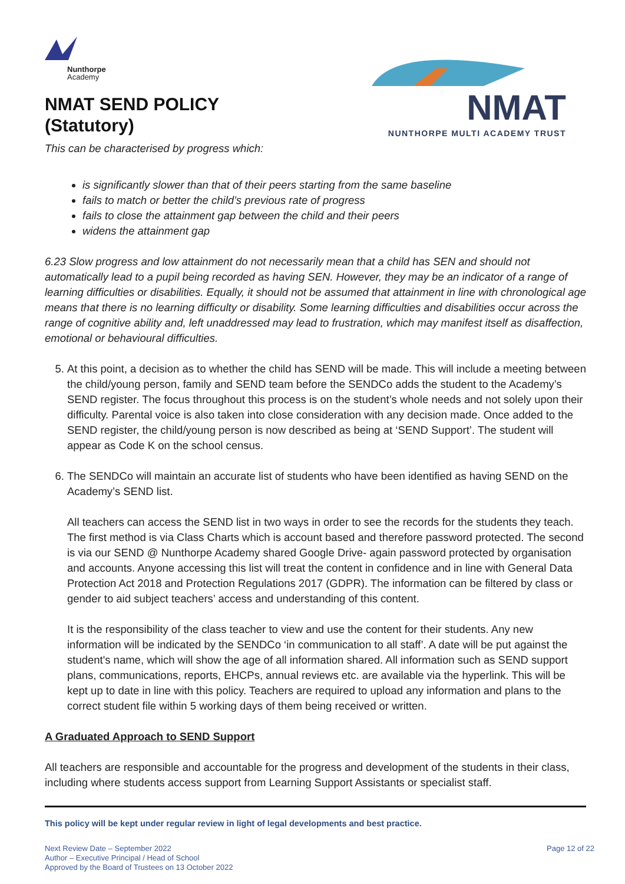Nunthorpe
Academy
NMAT SEND POLICY
(Statutory)
NMAT
NUNTHORPE MULTI ACADEMY TRUST
This can be characterised by progress which:
is significantly slower than that of their peers starting from the same baseline
fails to match or better the child’s previous rate of progress
fails to close the attainment gap between the child and their peers
widens the attainment gap
6.23 Slow progress and low attainment do not necessarily mean that a child has SEN and should not automatically lead to a pupil being recorded as having SEN. However, they may be an indicator of a range of learning difficulties or disabilities. Equally, it should not be assumed that attainment in line with chronological age means that there is no learning difficulty or disability. Some learning difficulties and disabilities occur across the range of cognitive ability and, left unaddressed may lead to frustration, which may manifest itself as disaffection, emotional or behavioural difficulties.
5. At this point, a decision as to whether the child has SEND will be made. This will include a meeting between the child/young person, family and SEND team before the SENDCo adds the student to the Academy’s SEND register. The focus throughout this process is on the student’s whole needs and not solely upon their difficulty. Parental voice is also taken into close consideration with any decision made. Once added to the SEND register, the child/young person is now described as being at ‘SEND Support’. The student will appear as Code K on the school census.
6. The SENDCo will maintain an accurate list of students who have been identified as having SEND on the Academy’s SEND list.
All teachers can access the SEND list in two ways in order to see the records for the students they teach. The first method is via Class Charts which is account based and therefore password protected. The second is via our SEND @ Nunthorpe Academy shared Google Drive- again password protected by organisation and accounts. Anyone accessing this list will treat the content in confidence and in line with General Data Protection Act 2018 and Protection Regulations 2017 (GDPR). The information can be filtered by class or gender to aid subject teachers’ access and understanding of this content.
It is the responsibility of the class teacher to view and use the content for their students. Any new information will be indicated by the SENDCo ‘in communication to all staff’. A date will be put against the student's name, which will show the age of all information shared. All information such as SEND support plans, communications, reports, EHCPs, annual reviews etc. are available via the hyperlink. This will be kept up to date in line with this policy. Teachers are required to upload any information and plans to the correct student file within 5 working days of them being received or written.
A Graduated Approach to SEND Support
All teachers are responsible and accountable for the progress and development of the students in their class, including where students access support from Learning Support Assistants or specialist staff.
This policy will be kept under regular review in light of legal developments and best practice.
Next Review Date – September 2022
Author – Executive Principal / Head of School
Approved by the Board of Trustees on 13 October 2022
Page 12 of 22